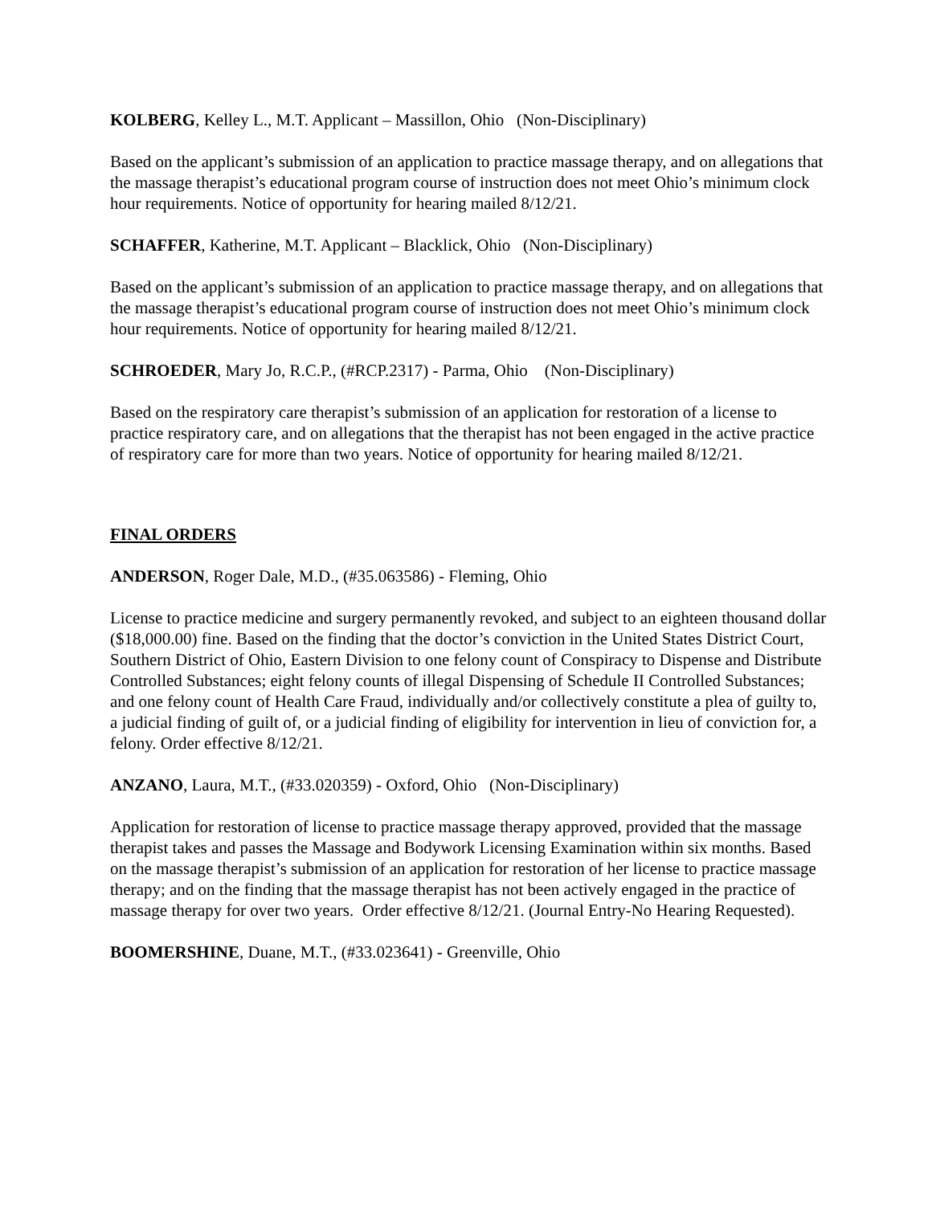KOLBERG, Kelley L., M.T. Applicant – Massillon, Ohio (Non-Disciplinary)
Based on the applicant’s submission of an application to practice massage therapy, and on allegations that the massage therapist’s educational program course of instruction does not meet Ohio’s minimum clock hour requirements. Notice of opportunity for hearing mailed 8/12/21.
SCHAFFER, Katherine, M.T. Applicant – Blacklick, Ohio (Non-Disciplinary)
Based on the applicant’s submission of an application to practice massage therapy, and on allegations that the massage therapist’s educational program course of instruction does not meet Ohio’s minimum clock hour requirements. Notice of opportunity for hearing mailed 8/12/21.
SCHROEDER, Mary Jo, R.C.P., (#RCP.2317) - Parma, Ohio (Non-Disciplinary)
Based on the respiratory care therapist’s submission of an application for restoration of a license to practice respiratory care, and on allegations that the therapist has not been engaged in the active practice of respiratory care for more than two years. Notice of opportunity for hearing mailed 8/12/21.
FINAL ORDERS
ANDERSON, Roger Dale, M.D., (#35.063586) - Fleming, Ohio
License to practice medicine and surgery permanently revoked, and subject to an eighteen thousand dollar ($18,000.00) fine. Based on the finding that the doctor’s conviction in the United States District Court, Southern District of Ohio, Eastern Division to one felony count of Conspiracy to Dispense and Distribute Controlled Substances; eight felony counts of illegal Dispensing of Schedule II Controlled Substances; and one felony count of Health Care Fraud, individually and/or collectively constitute a plea of guilty to, a judicial finding of guilt of, or a judicial finding of eligibility for intervention in lieu of conviction for, a felony. Order effective 8/12/21.
ANZANO, Laura, M.T., (#33.020359) - Oxford, Ohio (Non-Disciplinary)
Application for restoration of license to practice massage therapy approved, provided that the massage therapist takes and passes the Massage and Bodywork Licensing Examination within six months. Based on the massage therapist’s submission of an application for restoration of her license to practice massage therapy; and on the finding that the massage therapist has not been actively engaged in the practice of massage therapy for over two years. Order effective 8/12/21. (Journal Entry-No Hearing Requested).
BOOMERSHINE, Duane, M.T., (#33.023641) - Greenville, Ohio